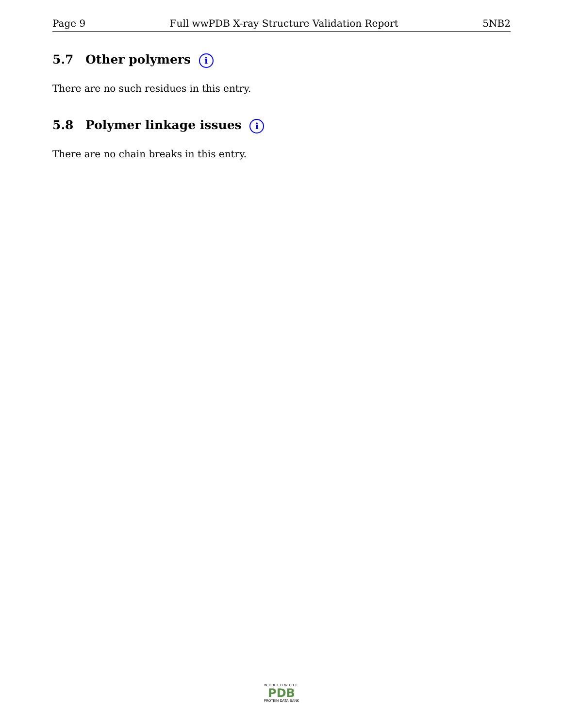Page 9 Full wwPDB X-ray Structure Validation Report 5NB2
5.7 Other polymers i
There are no such residues in this entry.
5.8 Polymer linkage issues i
There are no chain breaks in this entry.
WORLDWIDE
PDB
PROTEIN DATA BANK